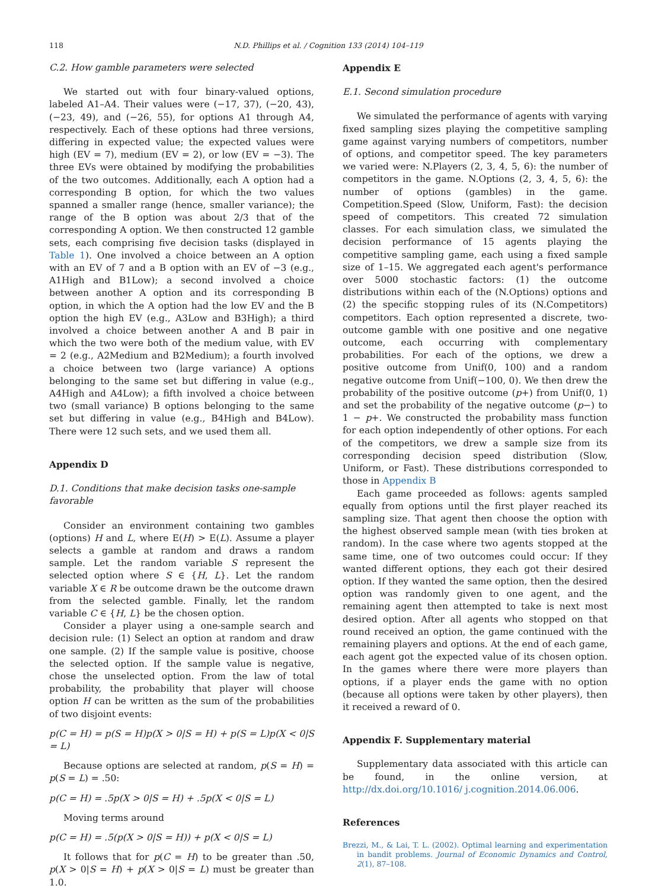118
N.D. Phillips et al. / Cognition 133 (2014) 104–119
C.2. How gamble parameters were selected
We started out with four binary-valued options, labeled A1–A4. Their values were (−17, 37), (−20, 43), (−23, 49), and (−26, 55), for options A1 through A4, respectively. Each of these options had three versions, differing in expected value; the expected values were high (EV = 7), medium (EV = 2), or low (EV = −3). The three EVs were obtained by modifying the probabilities of the two outcomes. Additionally, each A option had a corresponding B option, for which the two values spanned a smaller range (hence, smaller variance); the range of the B option was about 2/3 that of the corresponding A option. We then constructed 12 gamble sets, each comprising five decision tasks (displayed in Table 1). One involved a choice between an A option with an EV of 7 and a B option with an EV of −3 (e.g., A1High and B1Low); a second involved a choice between another A option and its corresponding B option, in which the A option had the low EV and the B option the high EV (e.g., A3Low and B3High); a third involved a choice between another A and B pair in which the two were both of the medium value, with EV = 2 (e.g., A2Medium and B2Medium); a fourth involved a choice between two (large variance) A options belonging to the same set but differing in value (e.g., A4High and A4Low); a fifth involved a choice between two (small variance) B options belonging to the same set but differing in value (e.g., B4High and B4Low). There were 12 such sets, and we used them all.
Appendix D
D.1. Conditions that make decision tasks one-sample favorable
Consider an environment containing two gambles (options) H and L, where E(H) > E(L). Assume a player selects a gamble at random and draws a random sample. Let the random variable S represent the selected option where S ∈ {H, L}. Let the random variable X ∈ R be outcome drawn be the outcome drawn from the selected gamble. Finally, let the random variable C ∈ {H, L} be the chosen option.
Consider a player using a one-sample search and decision rule: (1) Select an option at random and draw one sample. (2) If the sample value is positive, choose the selected option. If the sample value is negative, chose the unselected option. From the law of total probability, the probability that player will choose option H can be written as the sum of the probabilities of two disjoint events:
p(C = H) = p(S = H)p(X > 0|S = H) + p(S = L)p(X < 0|S = L)
Because options are selected at random, p(S = H) = p(S = L) = .50:
p(C = H) = .5p(X > 0|S = H) + .5p(X < 0|S = L)
Moving terms around
p(C = H) = .5(p(X > 0|S = H)) + p(X < 0|S = L)
It follows that for p(C = H) to be greater than .50, p(X > 0|S = H) + p(X > 0|S = L) must be greater than 1.0.
Appendix E
E.1. Second simulation procedure
We simulated the performance of agents with varying fixed sampling sizes playing the competitive sampling game against varying numbers of competitors, number of options, and competitor speed. The key parameters we varied were: N.Players (2, 3, 4, 5, 6): the number of competitors in the game. N.Options (2, 3, 4, 5, 6): the number of options (gambles) in the game. Competition.Speed (Slow, Uniform, Fast): the decision speed of competitors. This created 72 simulation classes. For each simulation class, we simulated the decision performance of 15 agents playing the competitive sampling game, each using a fixed sample size of 1–15. We aggregated each agent's performance over 5000 stochastic factors: (1) the outcome distributions within each of the (N.Options) options and (2) the specific stopping rules of its (N.Competitors) competitors. Each option represented a discrete, two-outcome gamble with one positive and one negative outcome, each occurring with complementary probabilities. For each of the options, we drew a positive outcome from Unif(0, 100) and a random negative outcome from Unif(−100, 0). We then drew the probability of the positive outcome (p+) from Unif(0, 1) and set the probability of the negative outcome (p−) to 1 − p+. We constructed the probability mass function for each option independently of other options. For each of the competitors, we drew a sample size from its corresponding decision speed distribution (Slow, Uniform, or Fast). These distributions corresponded to those in Appendix B
Each game proceeded as follows: agents sampled equally from options until the first player reached its sampling size. That agent then choose the option with the highest observed sample mean (with ties broken at random). In the case where two agents stopped at the same time, one of two outcomes could occur: If they wanted different options, they each got their desired option. If they wanted the same option, then the desired option was randomly given to one agent, and the remaining agent then attempted to take is next most desired option. After all agents who stopped on that round received an option, the game continued with the remaining players and options. At the end of each game, each agent got the expected value of its chosen option. In the games where there were more players than options, if a player ends the game with no option (because all options were taken by other players), then it received a reward of 0.
Appendix F. Supplementary material
Supplementary data associated with this article can be found, in the online version, at http://dx.doi.org/10.1016/ j.cognition.2014.06.006.
References
Brezzi, M., & Lai, T. L. (2002). Optimal learning and experimentation in bandit problems. Journal of Economic Dynamics and Control, 2(1), 87–108.